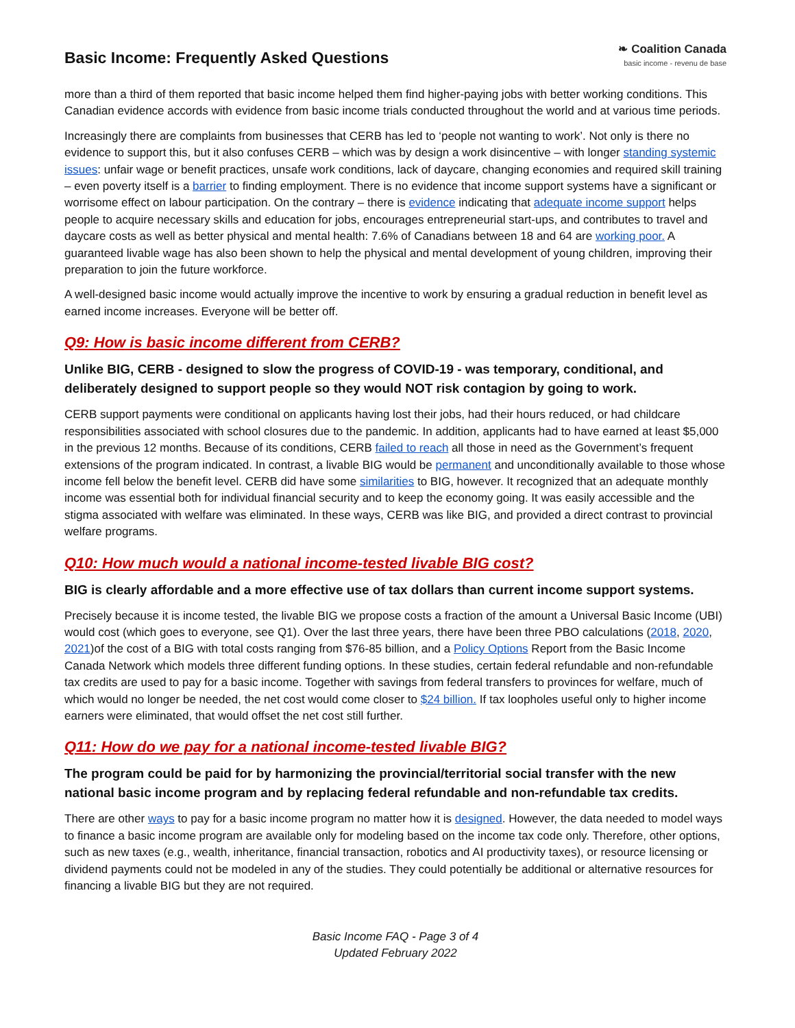Basic Income: Frequently Asked Questions
❧ Coalition Canada
basic income - revenu de base
more than a third of them reported that basic income helped them find higher-paying jobs with better working conditions. This Canadian evidence accords with evidence from basic income trials conducted throughout the world and at various time periods.
Increasingly there are complaints from businesses that CERB has led to ‘people not wanting to work’. Not only is there no evidence to support this, but it also confuses CERB – which was by design a work disincentive – with longer standing systemic issues: unfair wage or benefit practices, unsafe work conditions, lack of daycare, changing economies and required skill training – even poverty itself is a barrier to finding employment. There is no evidence that income support systems have a significant or worrisome effect on labour participation. On the contrary – there is evidence indicating that adequate income support helps people to acquire necessary skills and education for jobs, encourages entrepreneurial start-ups, and contributes to travel and daycare costs as well as better physical and mental health: 7.6% of Canadians between 18 and 64 are working poor. A guaranteed livable wage has also been shown to help the physical and mental development of young children, improving their preparation to join the future workforce.
A well-designed basic income would actually improve the incentive to work by ensuring a gradual reduction in benefit level as earned income increases. Everyone will be better off.
Q9: How is basic income different from CERB?
Unlike BIG, CERB - designed to slow the progress of COVID-19 - was temporary, conditional, and deliberately designed to support people so they would NOT risk contagion by going to work.
CERB support payments were conditional on applicants having lost their jobs, had their hours reduced, or had childcare responsibilities associated with school closures due to the pandemic. In addition, applicants had to have earned at least $5,000 in the previous 12 months. Because of its conditions, CERB failed to reach all those in need as the Government’s frequent extensions of the program indicated. In contrast, a livable BIG would be permanent and unconditionally available to those whose income fell below the benefit level. CERB did have some similarities to BIG, however. It recognized that an adequate monthly income was essential both for individual financial security and to keep the economy going. It was easily accessible and the stigma associated with welfare was eliminated. In these ways, CERB was like BIG, and provided a direct contrast to provincial welfare programs.
Q10: How much would a national income-tested livable BIG cost?
BIG is clearly affordable and a more effective use of tax dollars than current income support systems.
Precisely because it is income tested, the livable BIG we propose costs a fraction of the amount a Universal Basic Income (UBI) would cost (which goes to everyone, see Q1). Over the last three years, there have been three PBO calculations (2018, 2020, 2021)of the cost of a BIG with total costs ranging from $76-85 billion, and a Policy Options Report from the Basic Income Canada Network which models three different funding options. In these studies, certain federal refundable and non-refundable tax credits are used to pay for a basic income. Together with savings from federal transfers to provinces for welfare, much of which would no longer be needed, the net cost would come closer to $24 billion. If tax loopholes useful only to higher income earners were eliminated, that would offset the net cost still further.
Q11: How do we pay for a national income-tested livable BIG?
The program could be paid for by harmonizing the provincial/territorial social transfer with the new national basic income program and by replacing federal refundable and non-refundable tax credits.
There are other ways to pay for a basic income program no matter how it is designed. However, the data needed to model ways to finance a basic income program are available only for modeling based on the income tax code only. Therefore, other options, such as new taxes (e.g., wealth, inheritance, financial transaction, robotics and AI productivity taxes), or resource licensing or dividend payments could not be modeled in any of the studies. They could potentially be additional or alternative resources for financing a livable BIG but they are not required.
Basic Income FAQ - Page 3 of 4
Updated February 2022